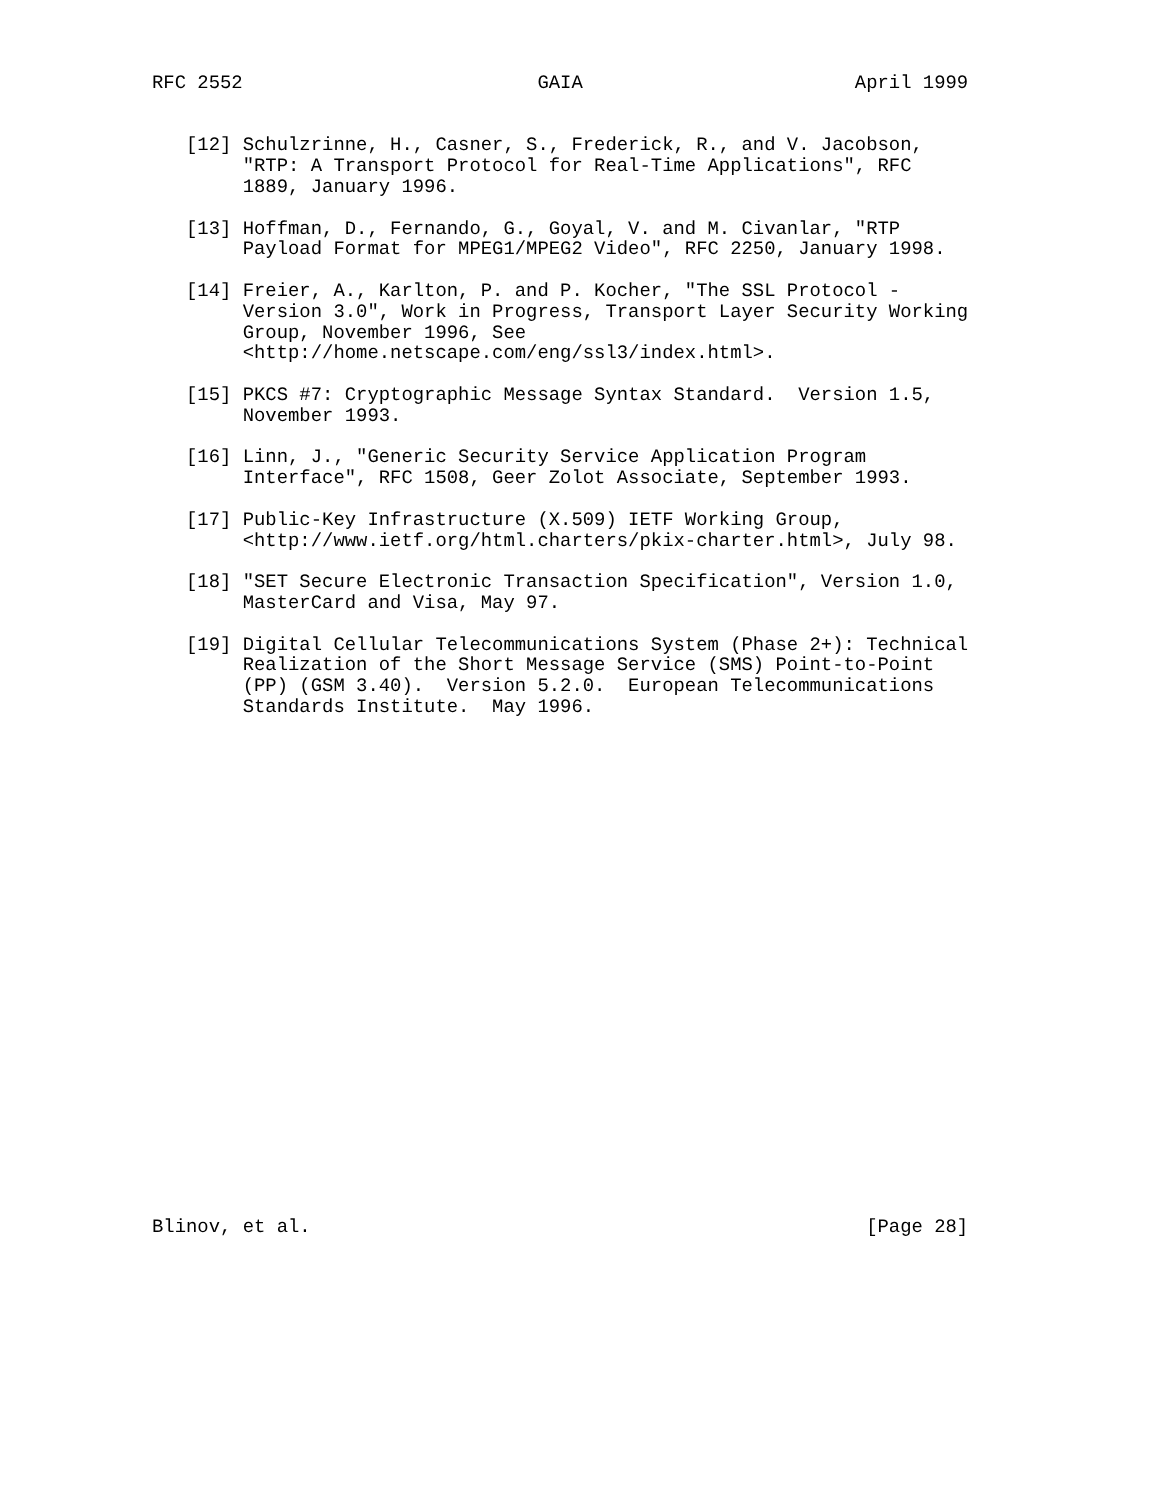RFC 2552                          GAIA                        April 1999


   [12] Schulzrinne, H., Casner, S., Frederick, R., and V. Jacobson,
        "RTP: A Transport Protocol for Real-Time Applications", RFC
        1889, January 1996.

   [13] Hoffman, D., Fernando, G., Goyal, V. and M. Civanlar, "RTP
        Payload Format for MPEG1/MPEG2 Video", RFC 2250, January 1998.

   [14] Freier, A., Karlton, P. and P. Kocher, "The SSL Protocol -
        Version 3.0", Work in Progress, Transport Layer Security Working
        Group, November 1996, See
        <http://home.netscape.com/eng/ssl3/index.html>.

   [15] PKCS #7: Cryptographic Message Syntax Standard.  Version 1.5,
        November 1993.

   [16] Linn, J., "Generic Security Service Application Program
        Interface", RFC 1508, Geer Zolot Associate, September 1993.

   [17] Public-Key Infrastructure (X.509) IETF Working Group,
        <http://www.ietf.org/html.charters/pkix-charter.html>, July 98.

   [18] "SET Secure Electronic Transaction Specification", Version 1.0,
        MasterCard and Visa, May 97.

   [19] Digital Cellular Telecommunications System (Phase 2+): Technical
        Realization of the Short Message Service (SMS) Point-to-Point
        (PP) (GSM 3.40).  Version 5.2.0.  European Telecommunications
        Standards Institute.  May 1996.
























Blinov, et al.                                                 [Page 28]